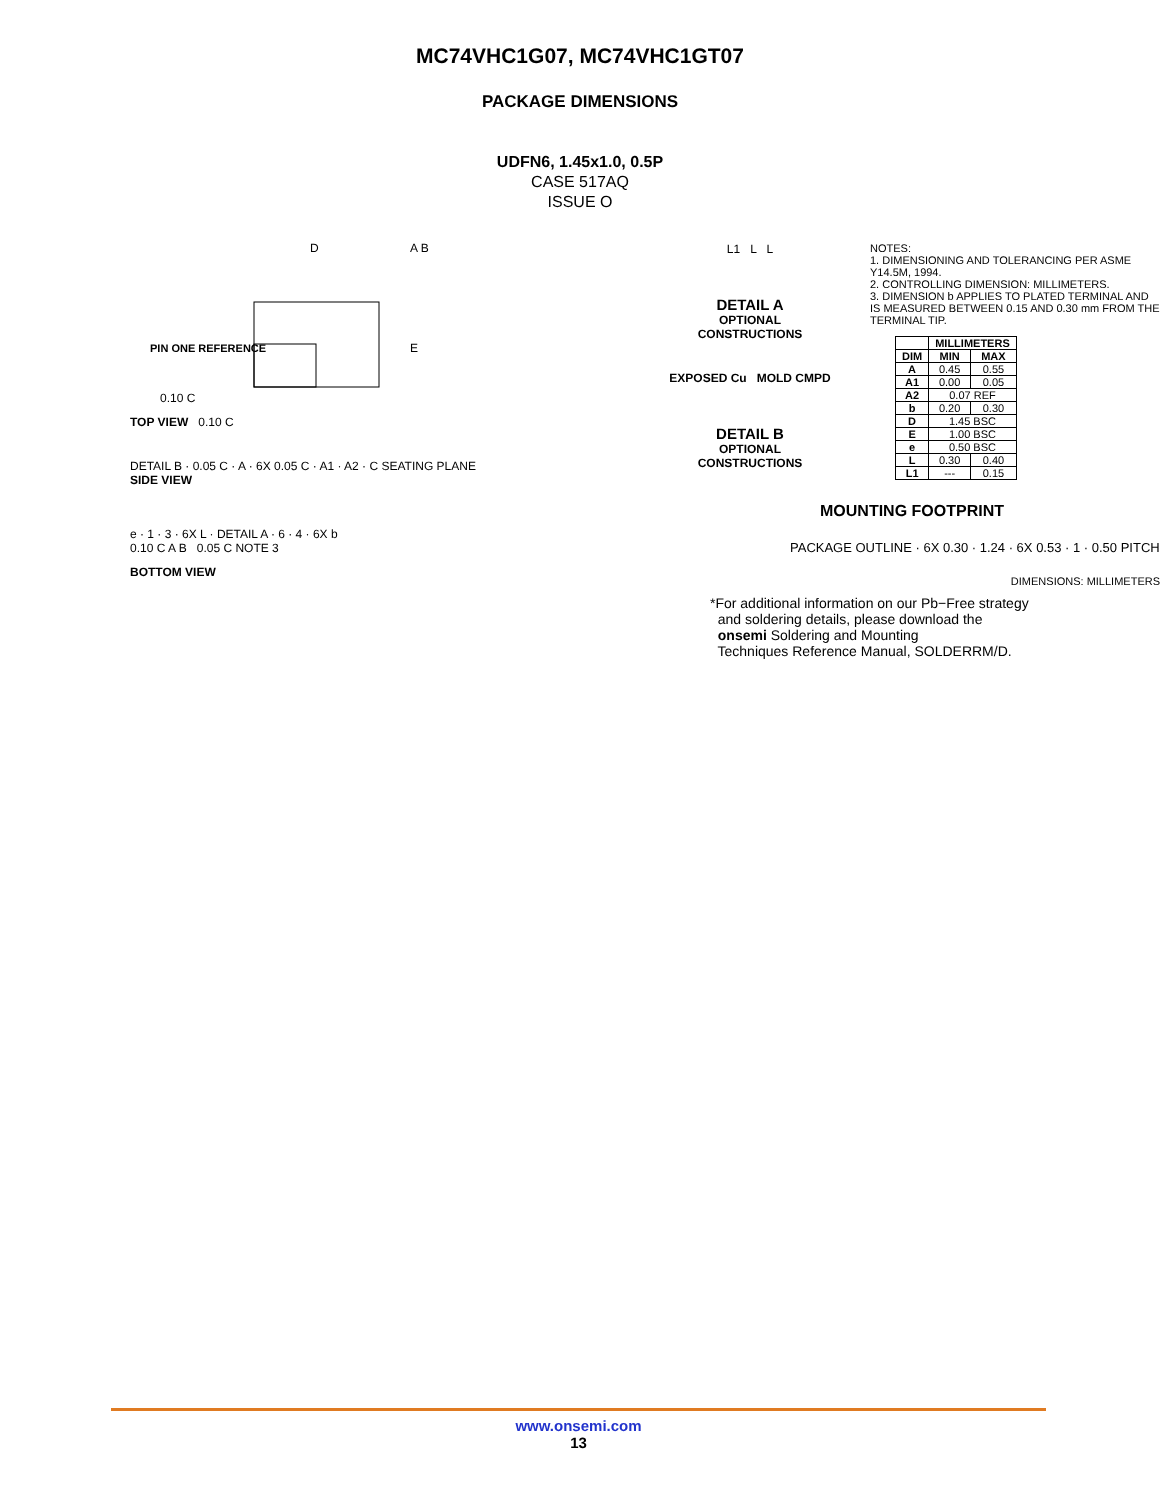MC74VHC1G07, MC74VHC1GT07
PACKAGE DIMENSIONS
UDFN6, 1.45x1.0, 0.5P
CASE 517AQ
ISSUE O
D
A B
E
PIN ONE REFERENCE
0.10 C
TOP VIEW 0.10 C
DETAIL B · 0.05 C · A · 6X 0.05 C · A1 · A2 · C SEATING PLANE
SIDE VIEW
e · 1 · 3 · 6X L · DETAIL A · 6 · 4 · 6X b
0.10 C A B 0.05 C NOTE 3
BOTTOM VIEW
L1 L L
DETAIL A
OPTIONAL
CONSTRUCTIONS
EXPOSED Cu MOLD CMPD
DETAIL B
OPTIONAL
CONSTRUCTIONS
NOTES:
1. DIMENSIONING AND TOLERANCING PER ASME Y14.5M, 1994.
2. CONTROLLING DIMENSION: MILLIMETERS.
3. DIMENSION b APPLIES TO PLATED TERMINAL AND IS MEASURED BETWEEN 0.15 AND 0.30 mm FROM THE TERMINAL TIP.
| | MILLIMETERS | |
| --- | --- | --- |
| DIM | MIN | MAX |
| A | 0.45 | 0.55 |
| A1 | 0.00 | 0.05 |
| A2 | 0.07 REF | |
| b | 0.20 | 0.30 |
| D | 1.45 BSC | |
| E | 1.00 BSC | |
| e | 0.50 BSC | |
| L | 0.30 | 0.40 |
| L1 | --- | 0.15 |
MOUNTING FOOTPRINT
PACKAGE OUTLINE · 6X 0.30 · 1.24 · 6X 0.53 · 1 · 0.50 PITCH
DIMENSIONS: MILLIMETERS
*For additional information on our Pb−Free strategy
and soldering details, please download the
onsemi Soldering and Mounting
Techniques Reference Manual, SOLDERRM/D.
www.onsemi.com
13